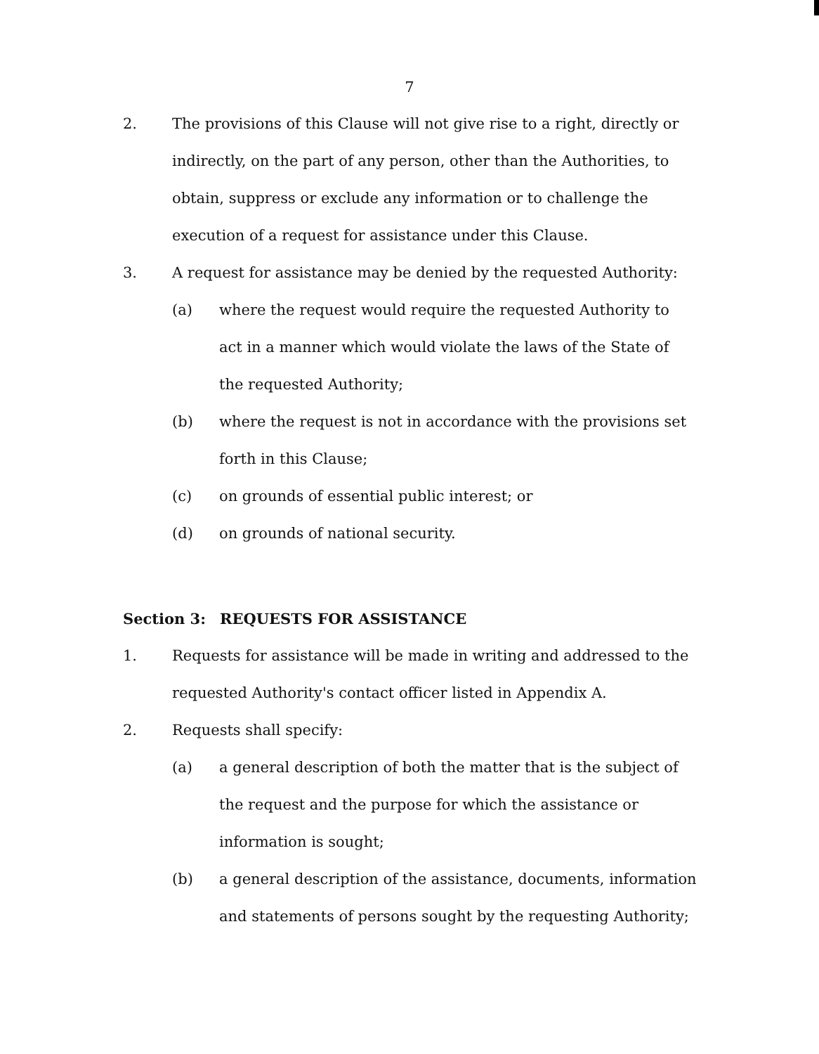7
2. The provisions of this Clause will not give rise to a right, directly or indirectly, on the part of any person, other than the Authorities, to obtain, suppress or exclude any information or to challenge the execution of a request for assistance under this Clause.
3. A request for assistance may be denied by the requested Authority:
(a) where the request would require the requested Authority to act in a manner which would violate the laws of the State of the requested Authority;
(b) where the request is not in accordance with the provisions set forth in this Clause;
(c) on grounds of essential public interest; or
(d) on grounds of national security.
Section 3: REQUESTS FOR ASSISTANCE
1. Requests for assistance will be made in writing and addressed to the requested Authority's contact officer listed in Appendix A.
2. Requests shall specify:
(a) a general description of both the matter that is the subject of the request and the purpose for which the assistance or information is sought;
(b) a general description of the assistance, documents, information and statements of persons sought by the requesting Authority;